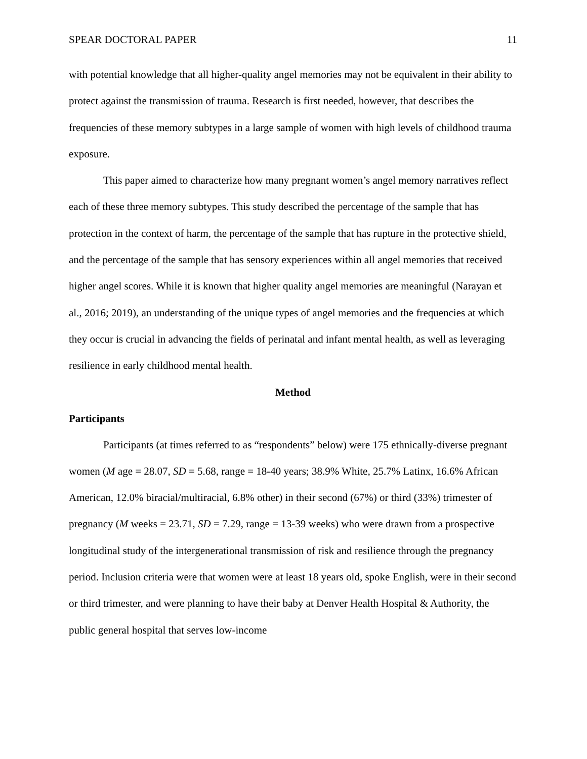SPEAR DOCTORAL PAPER 11
with potential knowledge that all higher-quality angel memories may not be equivalent in their ability to protect against the transmission of trauma. Research is first needed, however, that describes the frequencies of these memory subtypes in a large sample of women with high levels of childhood trauma exposure.
This paper aimed to characterize how many pregnant women’s angel memory narratives reflect each of these three memory subtypes. This study described the percentage of the sample that has protection in the context of harm, the percentage of the sample that has rupture in the protective shield, and the percentage of the sample that has sensory experiences within all angel memories that received higher angel scores. While it is known that higher quality angel memories are meaningful (Narayan et al., 2016; 2019), an understanding of the unique types of angel memories and the frequencies at which they occur is crucial in advancing the fields of perinatal and infant mental health, as well as leveraging resilience in early childhood mental health.
Method
Participants
Participants (at times referred to as “respondents” below) were 175 ethnically-diverse pregnant women (M age = 28.07, SD = 5.68, range = 18-40 years; 38.9% White, 25.7% Latinx, 16.6% African American, 12.0% biracial/multiracial, 6.8% other) in their second (67%) or third (33%) trimester of pregnancy (M weeks = 23.71, SD = 7.29, range = 13-39 weeks) who were drawn from a prospective longitudinal study of the intergenerational transmission of risk and resilience through the pregnancy period. Inclusion criteria were that women were at least 18 years old, spoke English, were in their second or third trimester, and were planning to have their baby at Denver Health Hospital & Authority, the public general hospital that serves low-income